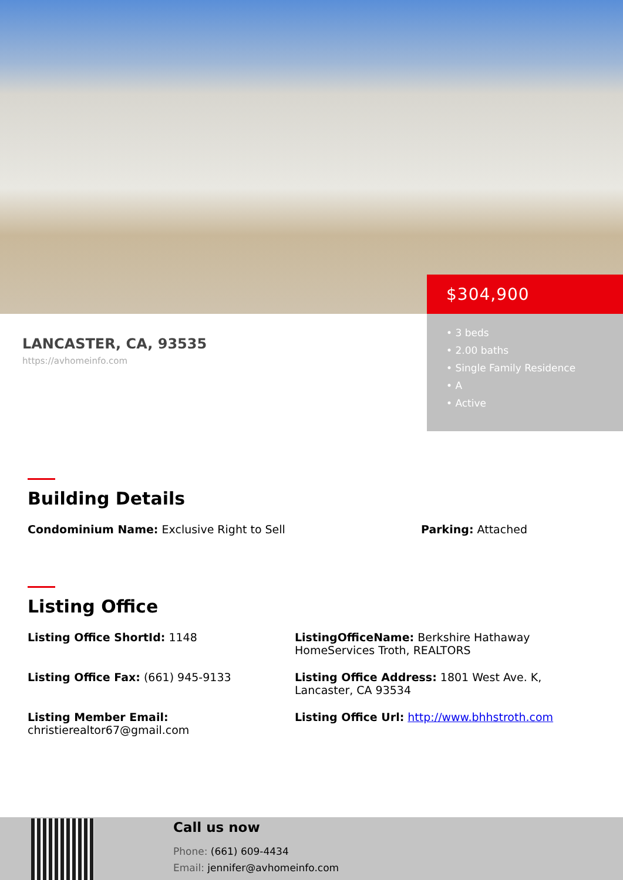$304,900
• 3 beds
• 2.00 baths
• Single Family Residence
• A
• Active
LANCASTER, CA, 93535
https://avhomeinfo.com
Building Details
Condominium Name: Exclusive Right to Sell Parking: Attached
Listing Office
Listing Office ShortId: 1148 ListingOfficeName: Berkshire Hathaway HomeServices Troth, REALTORS
Listing Office Fax: (661) 945-9133 Listing Office Address: 1801 West Ave. K, Lancaster, CA 93534
Listing Member Email:
christierealtor67@gmail.com
Listing Office Url: http://www.bhhstroth.com
Call us now
Phone: (661) 609-4434
Email: jennifer@avhomeinfo.com